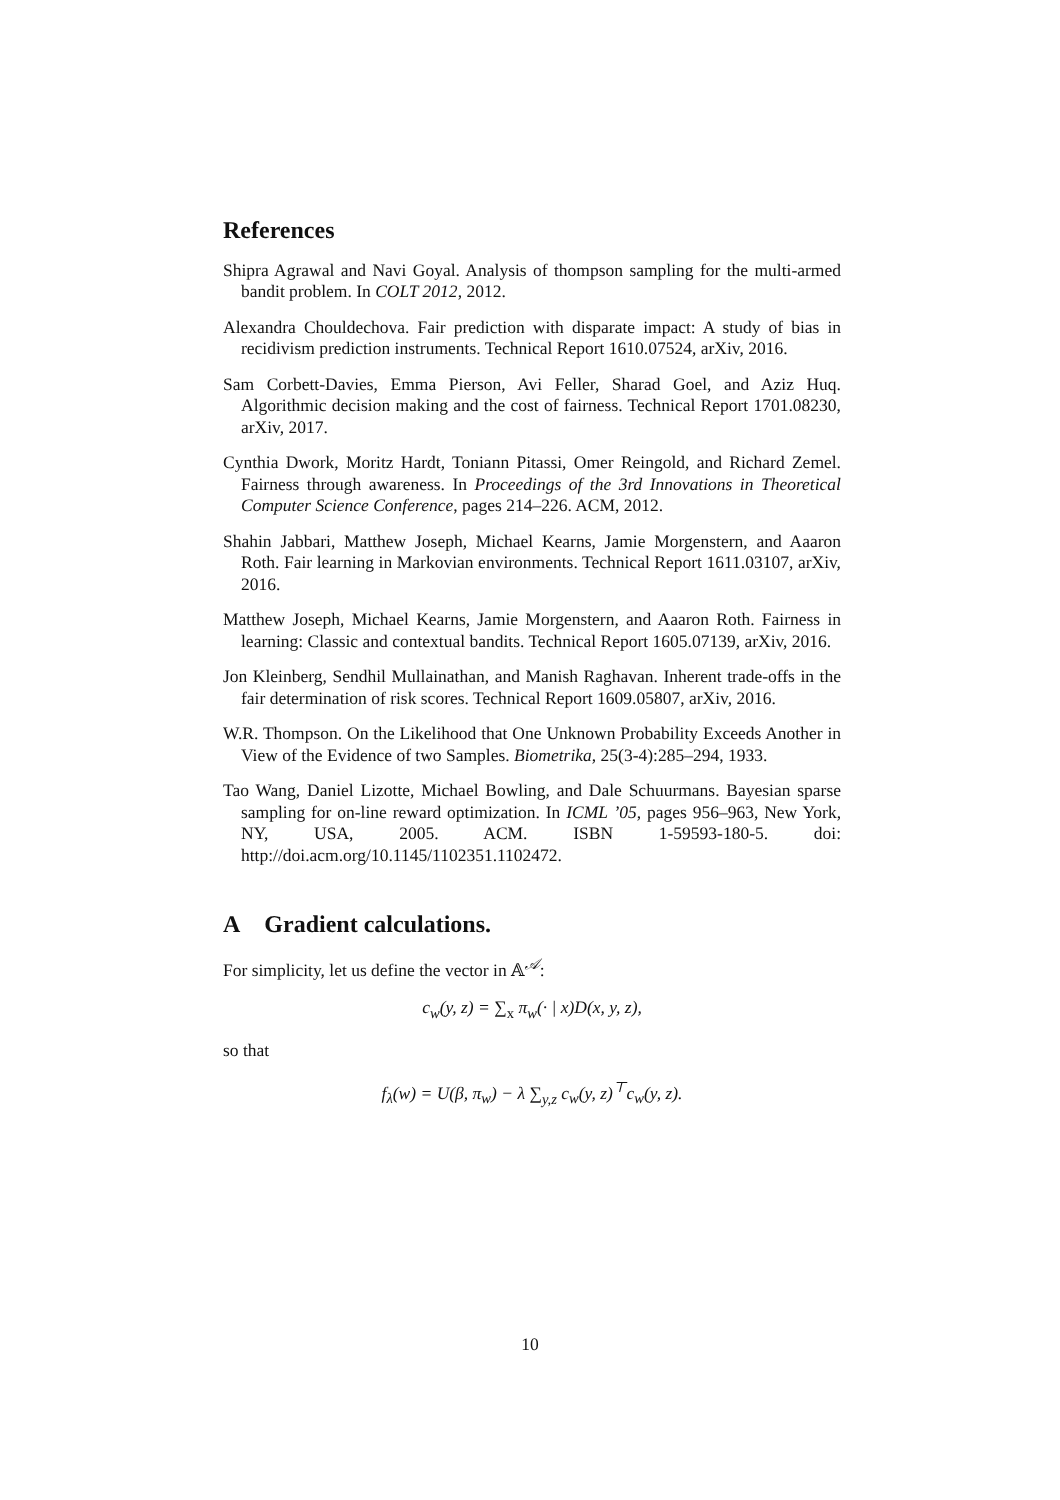References
Shipra Agrawal and Navi Goyal. Analysis of thompson sampling for the multi-armed bandit problem. In COLT 2012, 2012.
Alexandra Chouldechova. Fair prediction with disparate impact: A study of bias in recidivism prediction instruments. Technical Report 1610.07524, arXiv, 2016.
Sam Corbett-Davies, Emma Pierson, Avi Feller, Sharad Goel, and Aziz Huq. Algorithmic decision making and the cost of fairness. Technical Report 1701.08230, arXiv, 2017.
Cynthia Dwork, Moritz Hardt, Toniann Pitassi, Omer Reingold, and Richard Zemel. Fairness through awareness. In Proceedings of the 3rd Innovations in Theoretical Computer Science Conference, pages 214–226. ACM, 2012.
Shahin Jabbari, Matthew Joseph, Michael Kearns, Jamie Morgenstern, and Aaaron Roth. Fair learning in Markovian environments. Technical Report 1611.03107, arXiv, 2016.
Matthew Joseph, Michael Kearns, Jamie Morgenstern, and Aaaron Roth. Fairness in learning: Classic and contextual bandits. Technical Report 1605.07139, arXiv, 2016.
Jon Kleinberg, Sendhil Mullainathan, and Manish Raghavan. Inherent trade-offs in the fair determination of risk scores. Technical Report 1609.05807, arXiv, 2016.
W.R. Thompson. On the Likelihood that One Unknown Probability Exceeds Another in View of the Evidence of two Samples. Biometrika, 25(3-4):285–294, 1933.
Tao Wang, Daniel Lizotte, Michael Bowling, and Dale Schuurmans. Bayesian sparse sampling for on-line reward optimization. In ICML ’05, pages 956–963, New York, NY, USA, 2005. ACM. ISBN 1-59593-180-5. doi: http://doi.acm.org/10.1145/1102351.1102472.
A Gradient calculations.
For simplicity, let us define the vector in 𝔸<sup>𝒜</sup>:
c<sub>w</sub>(y, z) = ∑<sub>x</sub> π<sub>w</sub>(· | x)D(x, y, z),
so that
f<sub>λ</sub>(w) = U(β, π<sub>w</sub>) − λ ∑<sub>y,z</sub> c<sub>w</sub>(y, z)<sup>⊤</sup>c<sub>w</sub>(y, z).
10